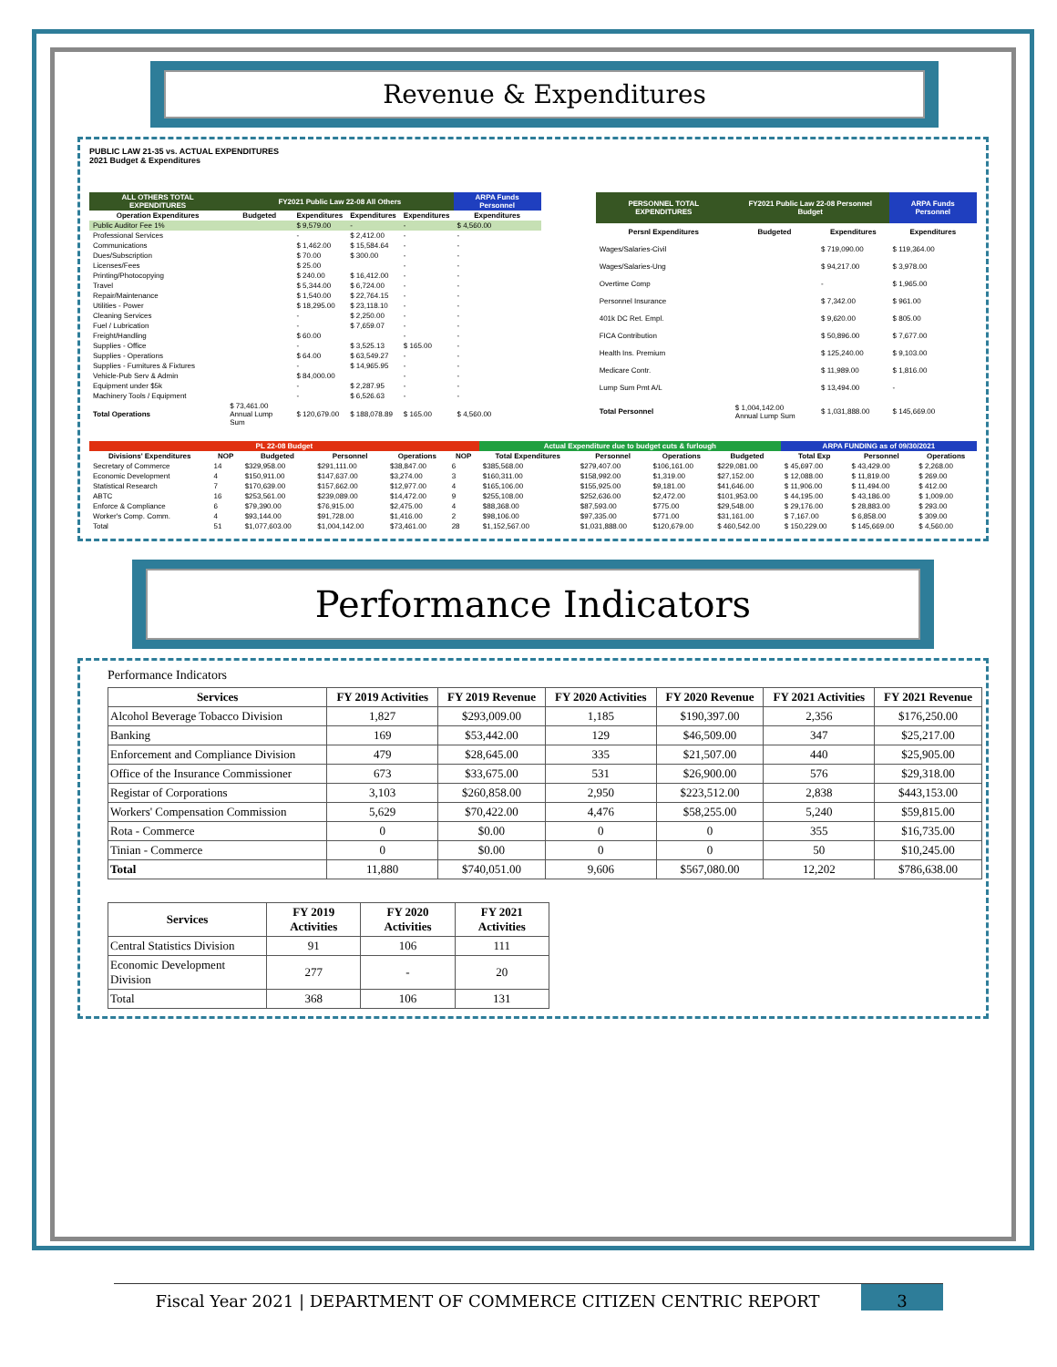Revenue & Expenditures
PUBLIC LAW 21-35 vs. ACTUAL EXPENDITURES
2021 Budget & Expenditures
| ALL OTHERS TOTAL EXPENDITURES | FY2021 Public Law 22-08 All Others | | | | ARPA Funds Personnel |
| --- | --- | --- | --- | --- | --- |
| Operation Expenditures | Budgeted | Expenditures | Expenditures | Expenditures | Expenditures |
| Public Auditor Fee 1% | | $ 9,579.00 | - | - | $ 4,560.00 |
| Professional Services | | - | $ 2,412.00 | - | - |
| Communications | | $ 1,462.00 | $ 15,584.64 | - | - |
| Dues/Subscription | | $ 70.00 | $ 300.00 | - | - |
| Licenses/Fees | | $ 25.00 | | - | - |
| Printing/Photocopying | | $ 240.00 | $ 16,412.00 | - | - |
| Travel | | $ 5,344.00 | $ 6,724.00 | - | - |
| Repair/Maintenance | | $ 1,540.00 | $ 22,764.15 | - | - |
| Utilities - Power | | $ 18,295.00 | $ 23,118.10 | - | - |
| Cleaning Services | | - | $ 2,250.00 | - | - |
| Fuel / Lubrication | | - | $ 7,659.07 | - | - |
| Freight/Handling | | $ 60.00 | | - | - |
| Supplies - Office | | - | $ 3,525.13 | $ 165.00 | - |
| Supplies - Operations | | $ 64.00 | $ 63,549.27 | - | - |
| Supplies - Furnitures & Fixtures | | - | $ 14,965.95 | - | - |
| Vehicle-Pub Serv & Admin | | $ 84,000.00 | | - | - |
| Equipment under $5k | | - | $ 2,287.95 | - | - |
| Machinery Tools / Equipment | | - | $ 6,526.63 | - | - |
| Total Operations | $ 73,461.00 Annual Lump Sum | $ 120,679.00 | $ 188,078.89 | $ 165.00 | $ 4,560.00 |
| PERSONNEL TOTAL EXPENDITURES | FY2021 Public Law 22-08 Personnel Budget | | ARPA Funds Personnel |
| --- | --- | --- | --- |
| Persnl Expenditures | Budgeted | Expenditures | Expenditures |
| Wages/Salaries-Civil | | $ 719,090.00 | $ 119,364.00 |
| Wages/Salaries-Ung | | $ 94,217.00 | $ 3,978.00 |
| Overtime Comp | | - | $ 1,965.00 |
| Personnel Insurance | | $ 7,342.00 | $ 961.00 |
| 401k DC Ret. Empl. | | $ 9,620.00 | $ 805.00 |
| FICA Contribution | | $ 50,896.00 | $ 7,677.00 |
| Health Ins. Premium | | $ 125,240.00 | $ 9,103.00 |
| Medicare Contr. | | $ 11,989.00 | $ 1,816.00 |
| Lump Sum Pmt A/L | | $ 13,494.00 | - |
| Total Personnel | $ 1,004,142.00 Annual Lump Sum | $ 1,031,888.00 | $ 145,669.00 |
| PL 22-08 Budget | | | | | | Actual Expenditure due to budget cuts & furlough | | | | ARPA FUNDING as of 09/30/2021 | | |
| --- | --- | --- | --- | --- | --- | --- | --- | --- | --- | --- | --- | --- |
| Divisions' Expenditures | NOP | Budgeted | Personnel | Operations | NOP | Total Expenditures | Personnel | Operations | Budgeted | Total Exp | Personnel | Operations |
| Secretary of Commerce | 14 | $329,958.00 | $291,111.00 | $38,847.00 | 6 | $385,568.00 | $279,407.00 | $106,161.00 | $229,081.00 | $ 45,697.00 | $ 43,429.00 | $ 2,268.00 |
| Economic Development | 4 | $150,911.00 | $147,637.00 | $3,274.00 | 3 | $160,311.00 | $158,992.00 | $1,319.00 | $27,152.00 | $ 12,088.00 | $ 11,819.00 | $ 269.00 |
| Statistical Research | 7 | $170,639.00 | $157,662.00 | $12,977.00 | 4 | $165,106.00 | $155,925.00 | $9,181.00 | $41,646.00 | $ 11,906.00 | $ 11,494.00 | $ 412.00 |
| ABTC | 16 | $253,561.00 | $239,089.00 | $14,472.00 | 9 | $255,108.00 | $252,636.00 | $2,472.00 | $101,953.00 | $ 44,195.00 | $ 43,186.00 | $ 1,009.00 |
| Enforce & Compliance | 6 | $79,390.00 | $76,915.00 | $2,475.00 | 4 | $88,368.00 | $87,593.00 | $775.00 | $29,548.00 | $ 29,176.00 | $ 28,883.00 | $ 293.00 |
| Worker's Comp. Comm. | 4 | $93,144.00 | $91,728.00 | $1,416.00 | 2 | $98,106.00 | $97,335.00 | $771.00 | $31,161.00 | $ 7,167.00 | $ 6,858.00 | $ 309.00 |
| Total | 51 | $1,077,603.00 | $1,004,142.00 | $73,461.00 | 28 | $1,152,567.00 | $1,031,888.00 | $120,679.00 | $ 460,542.00 | $ 150,229.00 | $ 145,669.00 | $ 4,560.00 |
Performance Indicators
Performance Indicators
| Services | FY 2019 Activities | FY 2019 Revenue | FY 2020 Activities | FY 2020 Revenue | FY 2021 Activities | FY 2021 Revenue |
| --- | --- | --- | --- | --- | --- | --- |
| Alcohol Beverage Tobacco Division | 1,827 | $293,009.00 | 1,185 | $190,397.00 | 2,356 | $176,250.00 |
| Banking | 169 | $53,442.00 | 129 | $46,509.00 | 347 | $25,217.00 |
| Enforcement and Compliance Division | 479 | $28,645.00 | 335 | $21,507.00 | 440 | $25,905.00 |
| Office of the Insurance Commissioner | 673 | $33,675.00 | 531 | $26,900.00 | 576 | $29,318.00 |
| Registar of Corporations | 3,103 | $260,858.00 | 2,950 | $223,512.00 | 2,838 | $443,153.00 |
| Workers' Compensation Commission | 5,629 | $70,422.00 | 4,476 | $58,255.00 | 5,240 | $59,815.00 |
| Rota - Commerce | 0 | $0.00 | 0 | 0 | 355 | $16,735.00 |
| Tinian - Commerce | 0 | $0.00 | 0 | 0 | 50 | $10,245.00 |
| Total | 11,880 | $740,051.00 | 9,606 | $567,080.00 | 12,202 | $786,638.00 |
| Services | FY 2019 Activities | FY 2020 Activities | FY 2021 Activities |
| --- | --- | --- | --- |
| Central Statistics Division | 91 | 106 | 111 |
| Economic Development Division | 277 | - | 20 |
| Total | 368 | 106 | 131 |
Fiscal Year 2021 | DEPARTMENT OF COMMERCE CITIZEN CENTRIC REPORT 3